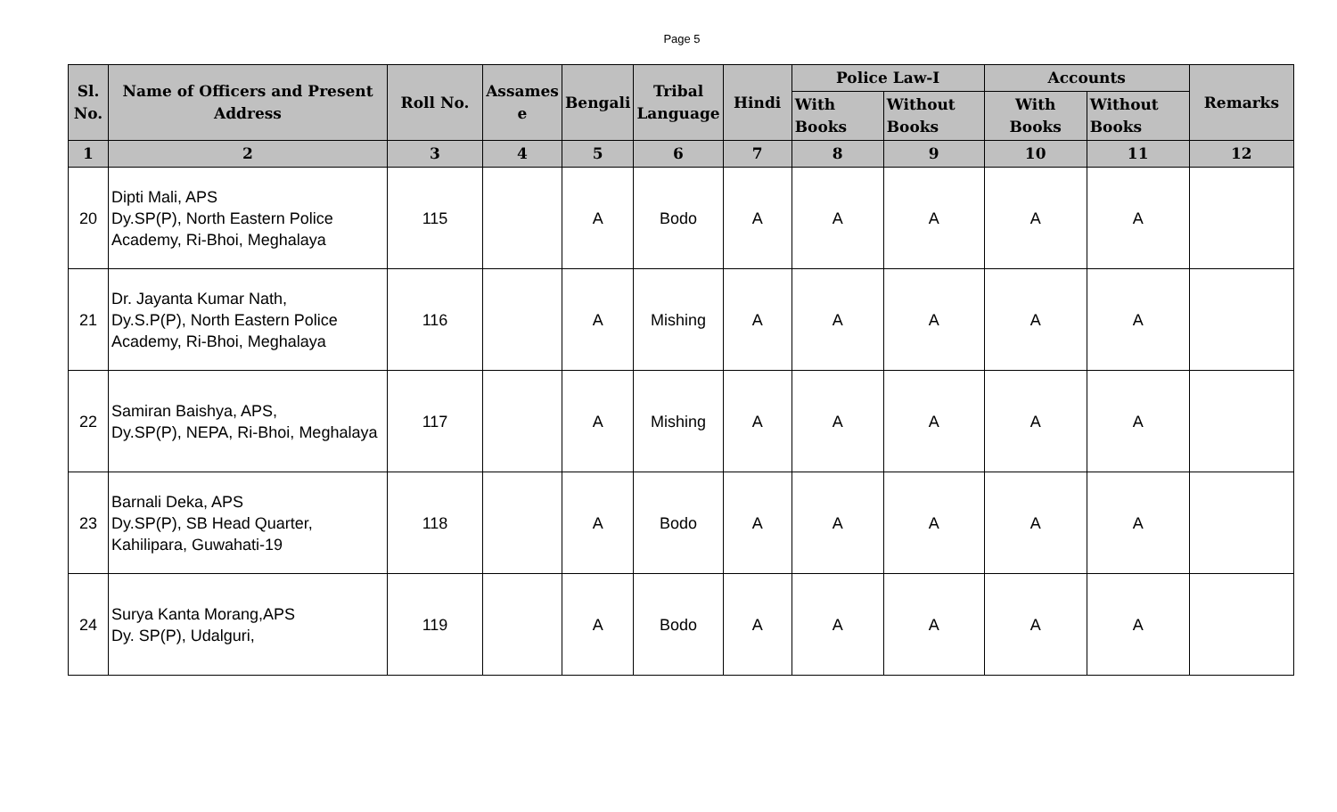Page 5
| Sl. No. | Name of Officers and Present Address | Roll No. | Assames e | Bengali | Tribal Language | Hindi | Police Law-I | | Accounts | | Remarks |
| --- | --- | --- | --- | --- | --- | --- | --- | --- | --- | --- | --- |
| | | | | | | | With Books | Without Books | With Books | Without Books | |
| 1 | 2 | 3 | 4 | 5 | 6 | 7 | 8 | 9 | 10 | 11 | 12 |
| 20 | Dipti Mali, APS Dy.SP(P), North Eastern Police Academy, Ri-Bhoi, Meghalaya | 115 | | A | Bodo | A | A | A | A | A | |
| 21 | Dr. Jayanta Kumar Nath, Dy.S.P(P), North Eastern Police Academy, Ri-Bhoi, Meghalaya | 116 | | A | Mishing | A | A | A | A | A | |
| 22 | Samiran Baishya, APS, Dy.SP(P), NEPA, Ri-Bhoi, Meghalaya | 117 | | A | Mishing | A | A | A | A | A | |
| 23 | Barnali Deka, APS Dy.SP(P), SB Head Quarter, Kahilipara, Guwahati-19 | 118 | | A | Bodo | A | A | A | A | A | |
| 24 | Surya Kanta Morang,APS Dy. SP(P), Udalguri, | 119 | | A | Bodo | A | A | A | A | A | |